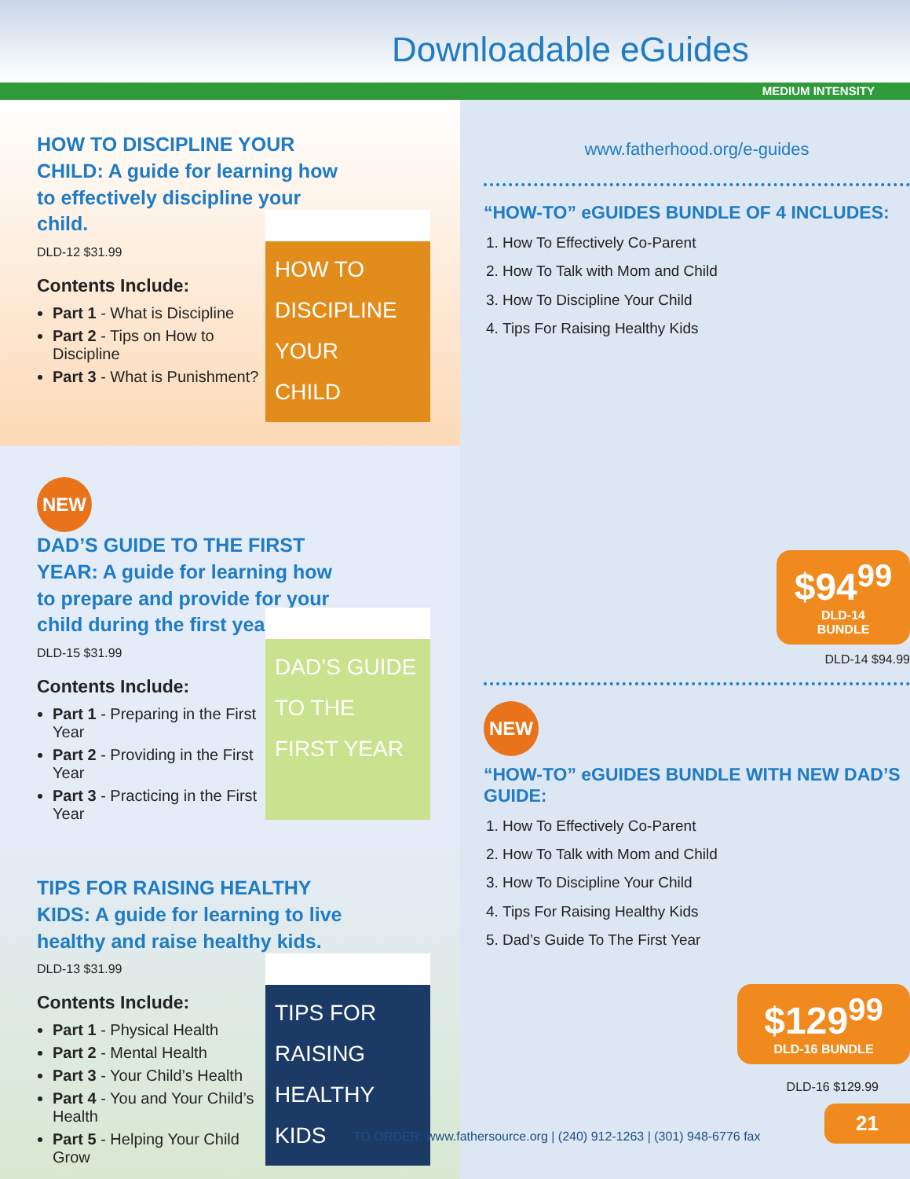Downloadable eGuides
MEDIUM INTENSITY
HOW TO DISCIPLINE YOUR CHILD: A guide for learning how to effectively discipline your child.
DLD-12 $31.99
Contents Include:
Part 1 - What is Discipline
Part 2 - Tips on How to Discipline
Part 3 - What is Punishment?
HOW TO DISCIPLINE YOUR CHILD
NEW
DAD’S GUIDE TO THE FIRST YEAR: A guide for learning how to prepare and provide for your child during the first year.
DLD-15 $31.99
Contents Include:
Part 1 - Preparing in the First Year
Part 2 - Providing in the First Year
Part 3 - Practicing in the First Year
DAD’S GUIDE TO THE FIRST YEAR
TIPS FOR RAISING HEALTHY KIDS: A guide for learning to live healthy and raise healthy kids.
DLD-13 $31.99
Contents Include:
Part 1 - Physical Health
Part 2 - Mental Health
Part 3 - Your Child’s Health
Part 4 - You and Your Child’s Health
Part 5 - Helping Your Child Grow
TIPS FOR RAISING HEALTHY KIDS
www.fatherhood.org/e-guides
“HOW-TO” eGUIDES BUNDLE OF 4 INCLUDES:
1. How To Effectively Co-Parent
2. How To Talk with Mom and Child
3. How To Discipline Your Child
4. Tips For Raising Healthy Kids
$94<sup>99</sup>
DLD-14
BUNDLE
DLD-14 $94.99
NEW
“HOW-TO” eGUIDES BUNDLE WITH NEW DAD’S GUIDE:
1. How To Effectively Co-Parent
2. How To Talk with Mom and Child
3. How To Discipline Your Child
4. Tips For Raising Healthy Kids
5. Dad’s Guide To The First Year
$129<sup>99</sup>
DLD-16 BUNDLE
DLD-16 $129.99
TO ORDER: www.fathersource.org | (240) 912-1263 | (301) 948-6776 fax
21